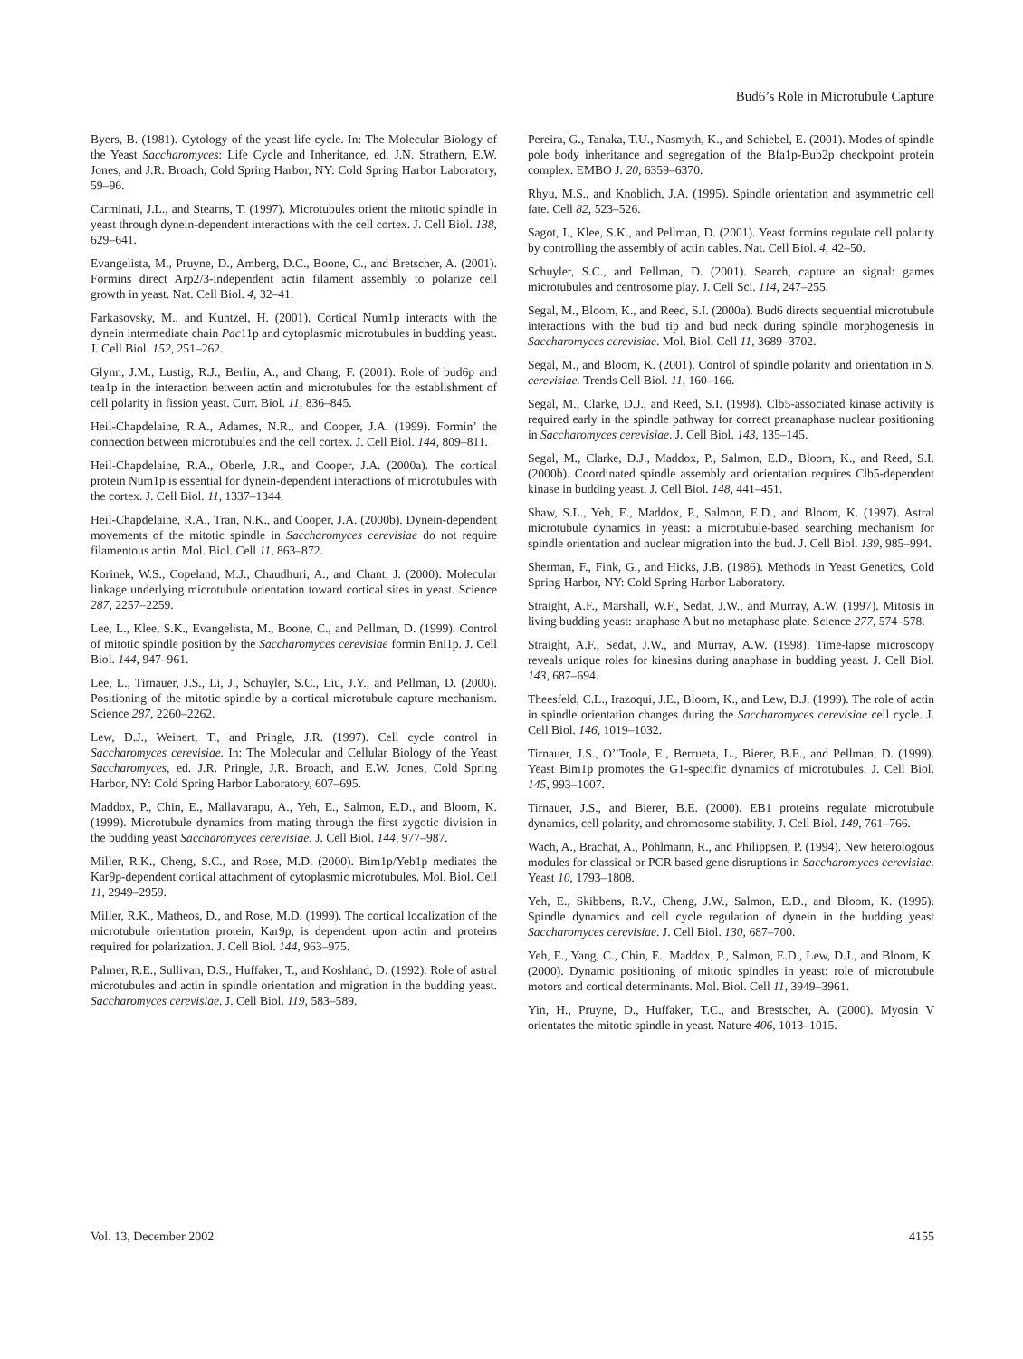Bud6’s Role in Microtubule Capture
Byers, B. (1981). Cytology of the yeast life cycle. In: The Molecular Biology of the Yeast Saccharomyces: Life Cycle and Inheritance, ed. J.N. Strathern, E.W. Jones, and J.R. Broach, Cold Spring Harbor, NY: Cold Spring Harbor Laboratory, 59–96.
Carminati, J.L., and Stearns, T. (1997). Microtubules orient the mitotic spindle in yeast through dynein-dependent interactions with the cell cortex. J. Cell Biol. 138, 629–641.
Evangelista, M., Pruyne, D., Amberg, D.C., Boone, C., and Bretscher, A. (2001). Formins direct Arp2/3-independent actin filament assembly to polarize cell growth in yeast. Nat. Cell Biol. 4, 32–41.
Farkasovsky, M., and Kuntzel, H. (2001). Cortical Num1p interacts with the dynein intermediate chain Pac11p and cytoplasmic microtubules in budding yeast. J. Cell Biol. 152, 251–262.
Glynn, J.M., Lustig, R.J., Berlin, A., and Chang, F. (2001). Role of bud6p and tea1p in the interaction between actin and microtubules for the establishment of cell polarity in fission yeast. Curr. Biol. 11, 836–845.
Heil-Chapdelaine, R.A., Adames, N.R., and Cooper, J.A. (1999). Formin’ the connection between microtubules and the cell cortex. J. Cell Biol. 144, 809–811.
Heil-Chapdelaine, R.A., Oberle, J.R., and Cooper, J.A. (2000a). The cortical protein Num1p is essential for dynein-dependent interactions of microtubules with the cortex. J. Cell Biol. 11, 1337–1344.
Heil-Chapdelaine, R.A., Tran, N.K., and Cooper, J.A. (2000b). Dynein-dependent movements of the mitotic spindle in Saccharomyces cerevisiae do not require filamentous actin. Mol. Biol. Cell 11, 863–872.
Korinek, W.S., Copeland, M.J., Chaudhuri, A., and Chant, J. (2000). Molecular linkage underlying microtubule orientation toward cortical sites in yeast. Science 287, 2257–2259.
Lee, L., Klee, S.K., Evangelista, M., Boone, C., and Pellman, D. (1999). Control of mitotic spindle position by the Saccharomyces cerevisiae formin Bni1p. J. Cell Biol. 144, 947–961.
Lee, L., Tirnauer, J.S., Li, J., Schuyler, S.C., Liu, J.Y., and Pellman, D. (2000). Positioning of the mitotic spindle by a cortical microtubule capture mechanism. Science 287, 2260–2262.
Lew, D.J., Weinert, T., and Pringle, J.R. (1997). Cell cycle control in Saccharomyces cerevisiae. In: The Molecular and Cellular Biology of the Yeast Saccharomyces, ed. J.R. Pringle, J.R. Broach, and E.W. Jones, Cold Spring Harbor, NY: Cold Spring Harbor Laboratory, 607–695.
Maddox, P., Chin, E., Mallavarapu, A., Yeh, E., Salmon, E.D., and Bloom, K. (1999). Microtubule dynamics from mating through the first zygotic division in the budding yeast Saccharomyces cerevisiae. J. Cell Biol. 144, 977–987.
Miller, R.K., Cheng, S.C., and Rose, M.D. (2000). Bim1p/Yeb1p mediates the Kar9p-dependent cortical attachment of cytoplasmic microtubules. Mol. Biol. Cell 11, 2949–2959.
Miller, R.K., Matheos, D., and Rose, M.D. (1999). The cortical localization of the microtubule orientation protein, Kar9p, is dependent upon actin and proteins required for polarization. J. Cell Biol. 144, 963–975.
Palmer, R.E., Sullivan, D.S., Huffaker, T., and Koshland, D. (1992). Role of astral microtubules and actin in spindle orientation and migration in the budding yeast. Saccharomyces cerevisiae. J. Cell Biol. 119, 583–589.
Pereira, G., Tanaka, T.U., Nasmyth, K., and Schiebel, E. (2001). Modes of spindle pole body inheritance and segregation of the Bfa1p-Bub2p checkpoint protein complex. EMBO J. 20, 6359–6370.
Rhyu, M.S., and Knoblich, J.A. (1995). Spindle orientation and asymmetric cell fate. Cell 82, 523–526.
Sagot, I., Klee, S.K., and Pellman, D. (2001). Yeast formins regulate cell polarity by controlling the assembly of actin cables. Nat. Cell Biol. 4, 42–50.
Schuyler, S.C., and Pellman, D. (2001). Search, capture an signal: games microtubules and centrosome play. J. Cell Sci. 114, 247–255.
Segal, M., Bloom, K., and Reed, S.I. (2000a). Bud6 directs sequential microtubule interactions with the bud tip and bud neck during spindle morphogenesis in Saccharomyces cerevisiae. Mol. Biol. Cell 11, 3689–3702.
Segal, M., and Bloom, K. (2001). Control of spindle polarity and orientation in S. cerevisiae. Trends Cell Biol. 11, 160–166.
Segal, M., Clarke, D.J., and Reed, S.I. (1998). Clb5-associated kinase activity is required early in the spindle pathway for correct preanaphase nuclear positioning in Saccharomyces cerevisiae. J. Cell Biol. 143, 135–145.
Segal, M., Clarke, D.J., Maddox, P., Salmon, E.D., Bloom, K., and Reed, S.I. (2000b). Coordinated spindle assembly and orientation requires Clb5-dependent kinase in budding yeast. J. Cell Biol. 148, 441–451.
Shaw, S.L., Yeh, E., Maddox, P., Salmon, E.D., and Bloom, K. (1997). Astral microtubule dynamics in yeast: a microtubule-based searching mechanism for spindle orientation and nuclear migration into the bud. J. Cell Biol. 139, 985–994.
Sherman, F., Fink, G., and Hicks, J.B. (1986). Methods in Yeast Genetics, Cold Spring Harbor, NY: Cold Spring Harbor Laboratory.
Straight, A.F., Marshall, W.F., Sedat, J.W., and Murray, A.W. (1997). Mitosis in living budding yeast: anaphase A but no metaphase plate. Science 277, 574–578.
Straight, A.F., Sedat, J.W., and Murray, A.W. (1998). Time-lapse microscopy reveals unique roles for kinesins during anaphase in budding yeast. J. Cell Biol. 143, 687–694.
Theesfeld, C.L., Irazoqui, J.E., Bloom, K., and Lew, D.J. (1999). The role of actin in spindle orientation changes during the Saccharomyces cerevisiae cell cycle. J. Cell Biol. 146, 1019–1032.
Tirnauer, J.S., O’’Toole, E., Berrueta, L., Bierer, B.E., and Pellman, D. (1999). Yeast Bim1p promotes the G1-specific dynamics of microtubules. J. Cell Biol. 145, 993–1007.
Tirnauer, J.S., and Bierer, B.E. (2000). EB1 proteins regulate microtubule dynamics, cell polarity, and chromosome stability. J. Cell Biol. 149, 761–766.
Wach, A., Brachat, A., Pohlmann, R., and Philippsen, P. (1994). New heterologous modules for classical or PCR based gene disruptions in Saccharomyces cerevisiae. Yeast 10, 1793–1808.
Yeh, E., Skibbens, R.V., Cheng, J.W., Salmon, E.D., and Bloom, K. (1995). Spindle dynamics and cell cycle regulation of dynein in the budding yeast Saccharomyces cerevisiae. J. Cell Biol. 130, 687–700.
Yeh, E., Yang, C., Chin, E., Maddox, P., Salmon, E.D., Lew, D.J., and Bloom, K. (2000). Dynamic positioning of mitotic spindles in yeast: role of microtubule motors and cortical determinants. Mol. Biol. Cell 11, 3949–3961.
Yin, H., Pruyne, D., Huffaker, T.C., and Brestscher, A. (2000). Myosin V orientates the mitotic spindle in yeast. Nature 406, 1013–1015.
Vol. 13, December 2002 4155